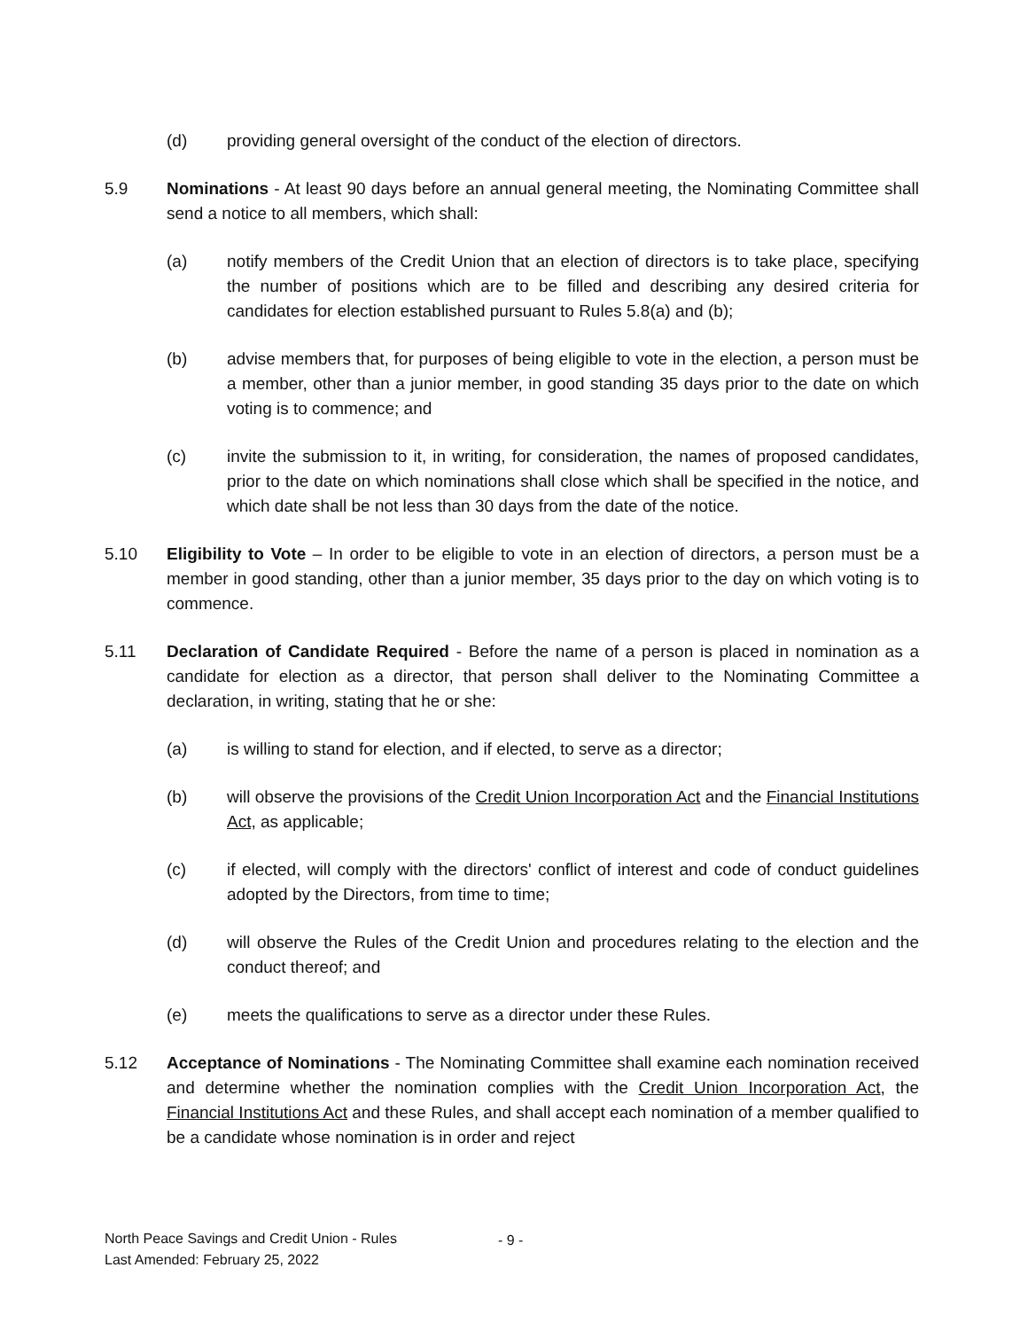(d) providing general oversight of the conduct of the election of directors.
5.9 Nominations - At least 90 days before an annual general meeting, the Nominating Committee shall send a notice to all members, which shall:
(a) notify members of the Credit Union that an election of directors is to take place, specifying the number of positions which are to be filled and describing any desired criteria for candidates for election established pursuant to Rules 5.8(a) and (b);
(b) advise members that, for purposes of being eligible to vote in the election, a person must be a member, other than a junior member, in good standing 35 days prior to the date on which voting is to commence; and
(c) invite the submission to it, in writing, for consideration, the names of proposed candidates, prior to the date on which nominations shall close which shall be specified in the notice, and which date shall be not less than 30 days from the date of the notice.
5.10 Eligibility to Vote – In order to be eligible to vote in an election of directors, a person must be a member in good standing, other than a junior member, 35 days prior to the day on which voting is to commence.
5.11 Declaration of Candidate Required - Before the name of a person is placed in nomination as a candidate for election as a director, that person shall deliver to the Nominating Committee a declaration, in writing, stating that he or she:
(a) is willing to stand for election, and if elected, to serve as a director;
(b) will observe the provisions of the Credit Union Incorporation Act and the Financial Institutions Act, as applicable;
(c) if elected, will comply with the directors' conflict of interest and code of conduct guidelines adopted by the Directors, from time to time;
(d) will observe the Rules of the Credit Union and procedures relating to the election and the conduct thereof; and
(e) meets the qualifications to serve as a director under these Rules.
5.12 Acceptance of Nominations - The Nominating Committee shall examine each nomination received and determine whether the nomination complies with the Credit Union Incorporation Act, the Financial Institutions Act and these Rules, and shall accept each nomination of a member qualified to be a candidate whose nomination is in order and reject
North Peace Savings and Credit Union - Rules
Last Amended: February 25, 2022
- 9 -